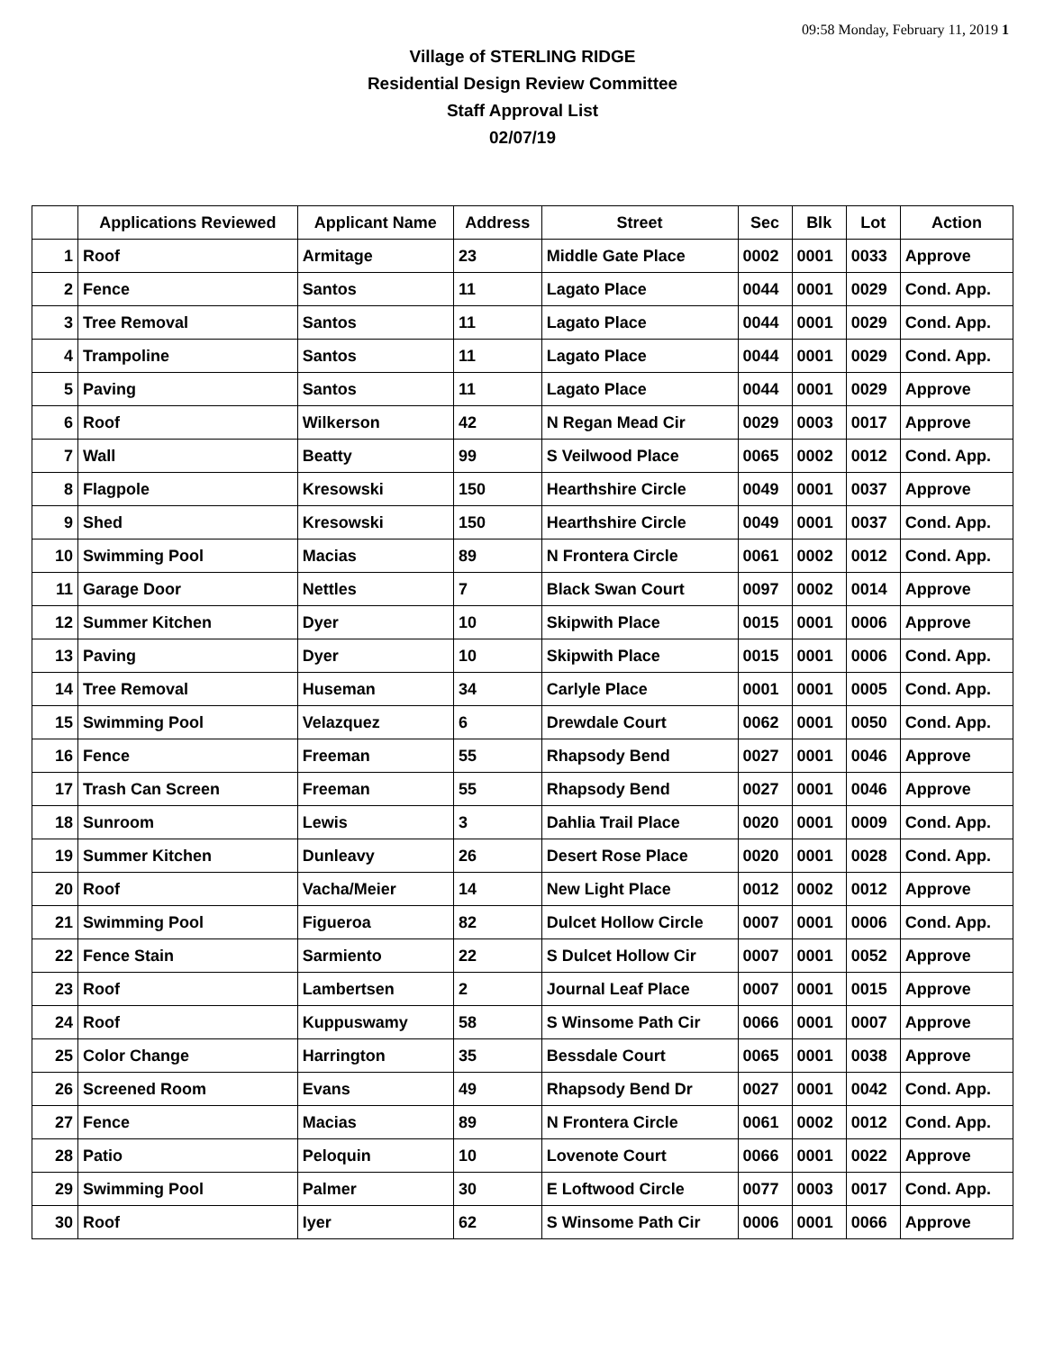09:58 Monday, February 11, 2019 1
Village of STERLING RIDGE
Residential Design Review Committee
Staff Approval List
02/07/19
| | Applications Reviewed | Applicant Name | Address | Street | Sec | Blk | Lot | Action |
| --- | --- | --- | --- | --- | --- | --- | --- | --- |
| 1 | Roof | Armitage | 23 | Middle Gate Place | 0002 | 0001 | 0033 | Approve |
| 2 | Fence | Santos | 11 | Lagato Place | 0044 | 0001 | 0029 | Cond. App. |
| 3 | Tree Removal | Santos | 11 | Lagato Place | 0044 | 0001 | 0029 | Cond. App. |
| 4 | Trampoline | Santos | 11 | Lagato Place | 0044 | 0001 | 0029 | Cond. App. |
| 5 | Paving | Santos | 11 | Lagato Place | 0044 | 0001 | 0029 | Approve |
| 6 | Roof | Wilkerson | 42 | N Regan Mead Cir | 0029 | 0003 | 0017 | Approve |
| 7 | Wall | Beatty | 99 | S Veilwood Place | 0065 | 0002 | 0012 | Cond. App. |
| 8 | Flagpole | Kresowski | 150 | Hearthshire Circle | 0049 | 0001 | 0037 | Approve |
| 9 | Shed | Kresowski | 150 | Hearthshire Circle | 0049 | 0001 | 0037 | Cond. App. |
| 10 | Swimming Pool | Macias | 89 | N Frontera Circle | 0061 | 0002 | 0012 | Cond. App. |
| 11 | Garage Door | Nettles | 7 | Black Swan Court | 0097 | 0002 | 0014 | Approve |
| 12 | Summer Kitchen | Dyer | 10 | Skipwith Place | 0015 | 0001 | 0006 | Approve |
| 13 | Paving | Dyer | 10 | Skipwith Place | 0015 | 0001 | 0006 | Cond. App. |
| 14 | Tree Removal | Huseman | 34 | Carlyle Place | 0001 | 0001 | 0005 | Cond. App. |
| 15 | Swimming Pool | Velazquez | 6 | Drewdale Court | 0062 | 0001 | 0050 | Cond. App. |
| 16 | Fence | Freeman | 55 | Rhapsody Bend | 0027 | 0001 | 0046 | Approve |
| 17 | Trash Can Screen | Freeman | 55 | Rhapsody Bend | 0027 | 0001 | 0046 | Approve |
| 18 | Sunroom | Lewis | 3 | Dahlia Trail Place | 0020 | 0001 | 0009 | Cond. App. |
| 19 | Summer Kitchen | Dunleavy | 26 | Desert Rose Place | 0020 | 0001 | 0028 | Cond. App. |
| 20 | Roof | Vacha/Meier | 14 | New Light Place | 0012 | 0002 | 0012 | Approve |
| 21 | Swimming Pool | Figueroa | 82 | Dulcet Hollow Circle | 0007 | 0001 | 0006 | Cond. App. |
| 22 | Fence Stain | Sarmiento | 22 | S Dulcet Hollow Cir | 0007 | 0001 | 0052 | Approve |
| 23 | Roof | Lambertsen | 2 | Journal Leaf Place | 0007 | 0001 | 0015 | Approve |
| 24 | Roof | Kuppuswamy | 58 | S Winsome Path Cir | 0066 | 0001 | 0007 | Approve |
| 25 | Color Change | Harrington | 35 | Bessdale Court | 0065 | 0001 | 0038 | Approve |
| 26 | Screened Room | Evans | 49 | Rhapsody Bend Dr | 0027 | 0001 | 0042 | Cond. App. |
| 27 | Fence | Macias | 89 | N Frontera Circle | 0061 | 0002 | 0012 | Cond. App. |
| 28 | Patio | Peloquin | 10 | Lovenote Court | 0066 | 0001 | 0022 | Approve |
| 29 | Swimming Pool | Palmer | 30 | E Loftwood Circle | 0077 | 0003 | 0017 | Cond. App. |
| 30 | Roof | Iyer | 62 | S Winsome Path Cir | 0006 | 0001 | 0066 | Approve |